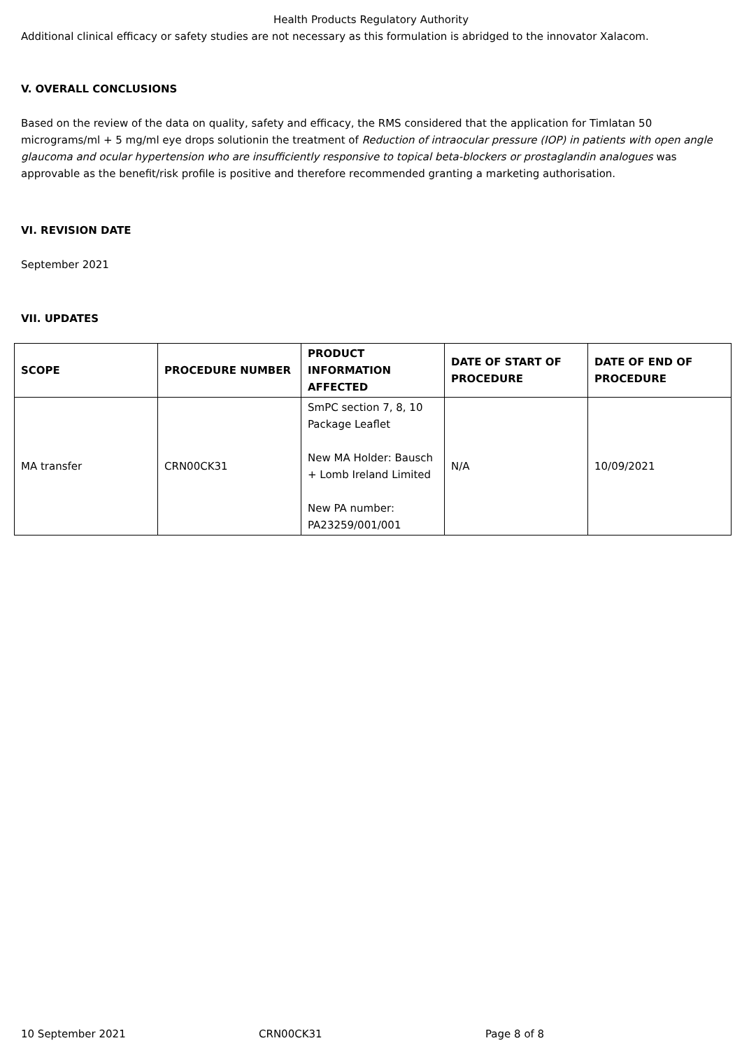Health Products Regulatory Authority
Additional clinical efficacy or safety studies are not necessary as this formulation is abridged to the innovator Xalacom.
V. OVERALL CONCLUSIONS
Based on the review of the data on quality, safety and efficacy, the RMS considered that the application for Timlatan 50 micrograms/ml + 5 mg/ml eye drops solutionin the treatment of Reduction of intraocular pressure (IOP) in patients with open angle glaucoma and ocular hypertension who are insufficiently responsive to topical beta-blockers or prostaglandin analogues was approvable as the benefit/risk profile is positive and therefore recommended granting a marketing authorisation.
VI. REVISION DATE
September 2021
VII. UPDATES
| SCOPE | PROCEDURE NUMBER | PRODUCT INFORMATION AFFECTED | DATE OF START OF PROCEDURE | DATE OF END OF PROCEDURE |
| --- | --- | --- | --- | --- |
| MA transfer | CRN00CK31 | SmPC section 7, 8, 10 Package Leaflet New MA Holder: Bausch + Lomb Ireland Limited New PA number: PA23259/001/001 | N/A | 10/09/2021 |
10 September 2021 CRN00CK31 Page 8 of 8